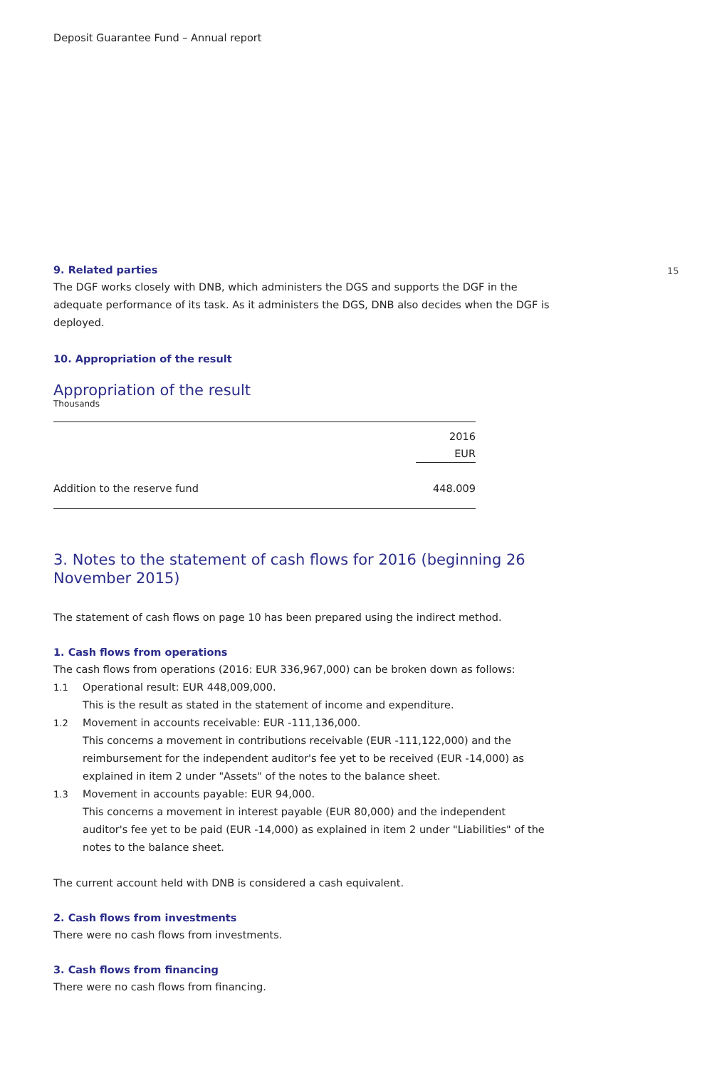Deposit Guarantee Fund – Annual report
15
9. Related parties
The DGF works closely with DNB, which administers the DGS and supports the DGF in the adequate performance of its task. As it administers the DGS, DNB also decides when the DGF is deployed.
10. Appropriation of the result
Appropriation of the result
Thousands
| | 2016 |
| | EUR |
| Addition to the reserve fund | 448.009 |
3. Notes to the statement of cash flows for 2016 (beginning 26 November 2015)
The statement of cash flows on page 10 has been prepared using the indirect method.
1. Cash flows from operations
The cash flows from operations (2016: EUR 336,967,000) can be broken down as follows:
1.1 Operational result: EUR 448,009,000.
This is the result as stated in the statement of income and expenditure.
1.2 Movement in accounts receivable: EUR -111,136,000.
This concerns a movement in contributions receivable (EUR -111,122,000) and the reimbursement for the independent auditor's fee yet to be received (EUR -14,000) as explained in item 2 under "Assets" of the notes to the balance sheet.
1.3 Movement in accounts payable: EUR 94,000.
This concerns a movement in interest payable (EUR 80,000) and the independent auditor's fee yet to be paid (EUR -14,000) as explained in item 2 under "Liabilities" of the notes to the balance sheet.
The current account held with DNB is considered a cash equivalent.
2. Cash flows from investments
There were no cash flows from investments.
3. Cash flows from financing
There were no cash flows from financing.